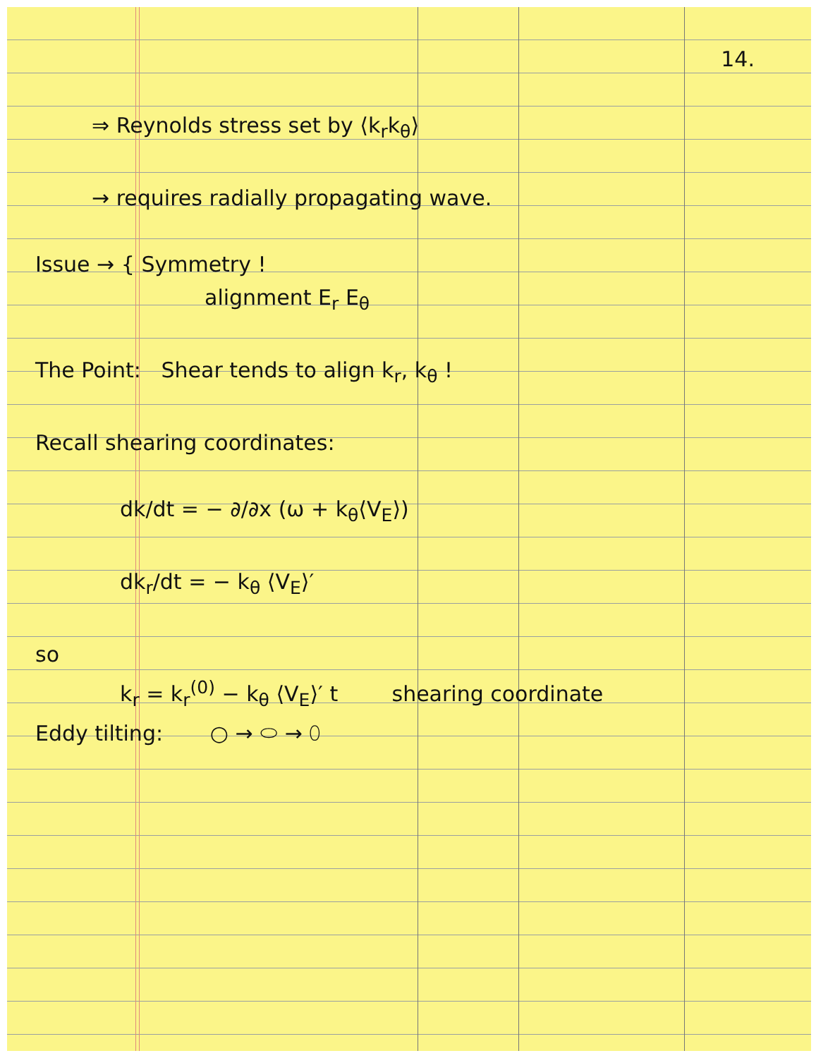14.
⇒ Reynolds stress set by ⟨k<sub>r</sub>k<sub>θ</sub>⟩
→ requires radially propagating wave.
Issue → { Symmetry !
alignment E<sub>r</sub> E<sub>θ</sub>
The Point: Shear tends to align k<sub>r</sub>, k<sub>θ</sub> !
Recall shearing coordinates:
dk/dt = − ∂/∂x (ω + k<sub>θ</sub>⟨V<sub>E</sub>⟩)
dk<sub>r</sub>/dt = − k<sub>θ</sub> ⟨V<sub>E</sub>⟩′
so
k<sub>r</sub> = k<sub>r</sub><sup>(0)</sup> − k<sub>θ</sub> ⟨V<sub>E</sub>⟩′ t shearing coordinate
Eddy tilting: ○ → ⬭ → ⬯